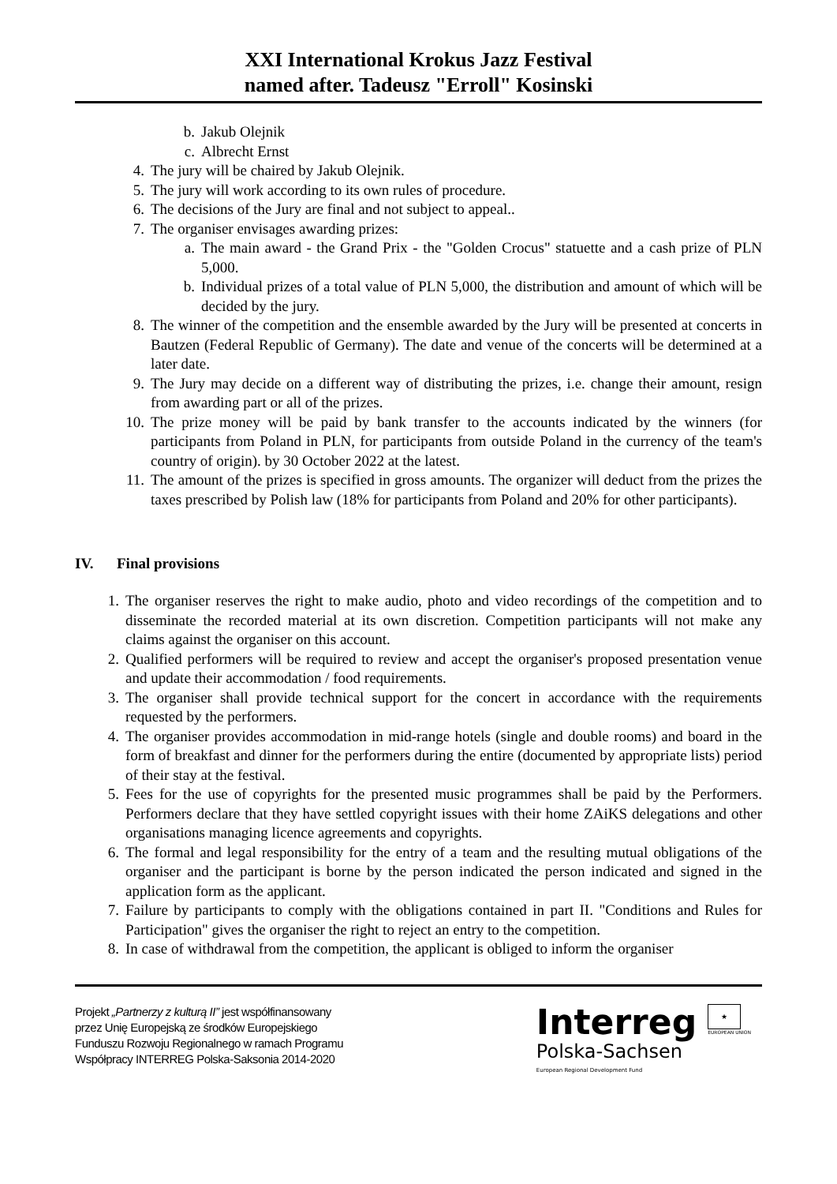XXI International Krokus Jazz Festival
named after. Tadeusz "Erroll" Kosinski
b. Jakub Olejnik
c. Albrecht Ernst
4. The jury will be chaired by Jakub Olejnik.
5. The jury will work according to its own rules of procedure.
6. The decisions of the Jury are final and not subject to appeal..
7. The organiser envisages awarding prizes:
a. The main award - the Grand Prix - the "Golden Crocus" statuette and a cash prize of PLN 5,000.
b. Individual prizes of a total value of PLN 5,000, the distribution and amount of which will be decided by the jury.
8. The winner of the competition and the ensemble awarded by the Jury will be presented at concerts in Bautzen (Federal Republic of Germany). The date and venue of the concerts will be determined at a later date.
9. The Jury may decide on a different way of distributing the prizes, i.e. change their amount, resign from awarding part or all of the prizes.
10. The prize money will be paid by bank transfer to the accounts indicated by the winners (for participants from Poland in PLN, for participants from outside Poland in the currency of the team's country of origin). by 30 October 2022 at the latest.
11. The amount of the prizes is specified in gross amounts. The organizer will deduct from the prizes the taxes prescribed by Polish law (18% for participants from Poland and 20% for other participants).
IV. Final provisions
1. The organiser reserves the right to make audio, photo and video recordings of the competition and to disseminate the recorded material at its own discretion. Competition participants will not make any claims against the organiser on this account.
2. Qualified performers will be required to review and accept the organiser's proposed presentation venue and update their accommodation / food requirements.
3. The organiser shall provide technical support for the concert in accordance with the requirements requested by the performers.
4. The organiser provides accommodation in mid-range hotels (single and double rooms) and board in the form of breakfast and dinner for the performers during the entire (documented by appropriate lists) period of their stay at the festival.
5. Fees for the use of copyrights for the presented music programmes shall be paid by the Performers. Performers declare that they have settled copyright issues with their home ZAiKS delegations and other organisations managing licence agreements and copyrights.
6. The formal and legal responsibility for the entry of a team and the resulting mutual obligations of the organiser and the participant is borne by the person indicated the person indicated and signed in the application form as the applicant.
7. Failure by participants to comply with the obligations contained in part II. "Conditions and Rules for Participation" gives the organiser the right to reject an entry to the competition.
8. In case of withdrawal from the competition, the applicant is obliged to inform the organiser
Projekt „Partnerzy z kulturą II” jest współfinansowany
przez Unię Europejską ze środków Europejskiego
Funduszu Rozwoju Regionalnego w ramach Programu
Współpracy INTERREG Polska-Saksonia 2014-2020
Interreg
Polska-Sachsen
European Regional Development Fund
★
EUROPEAN UNION